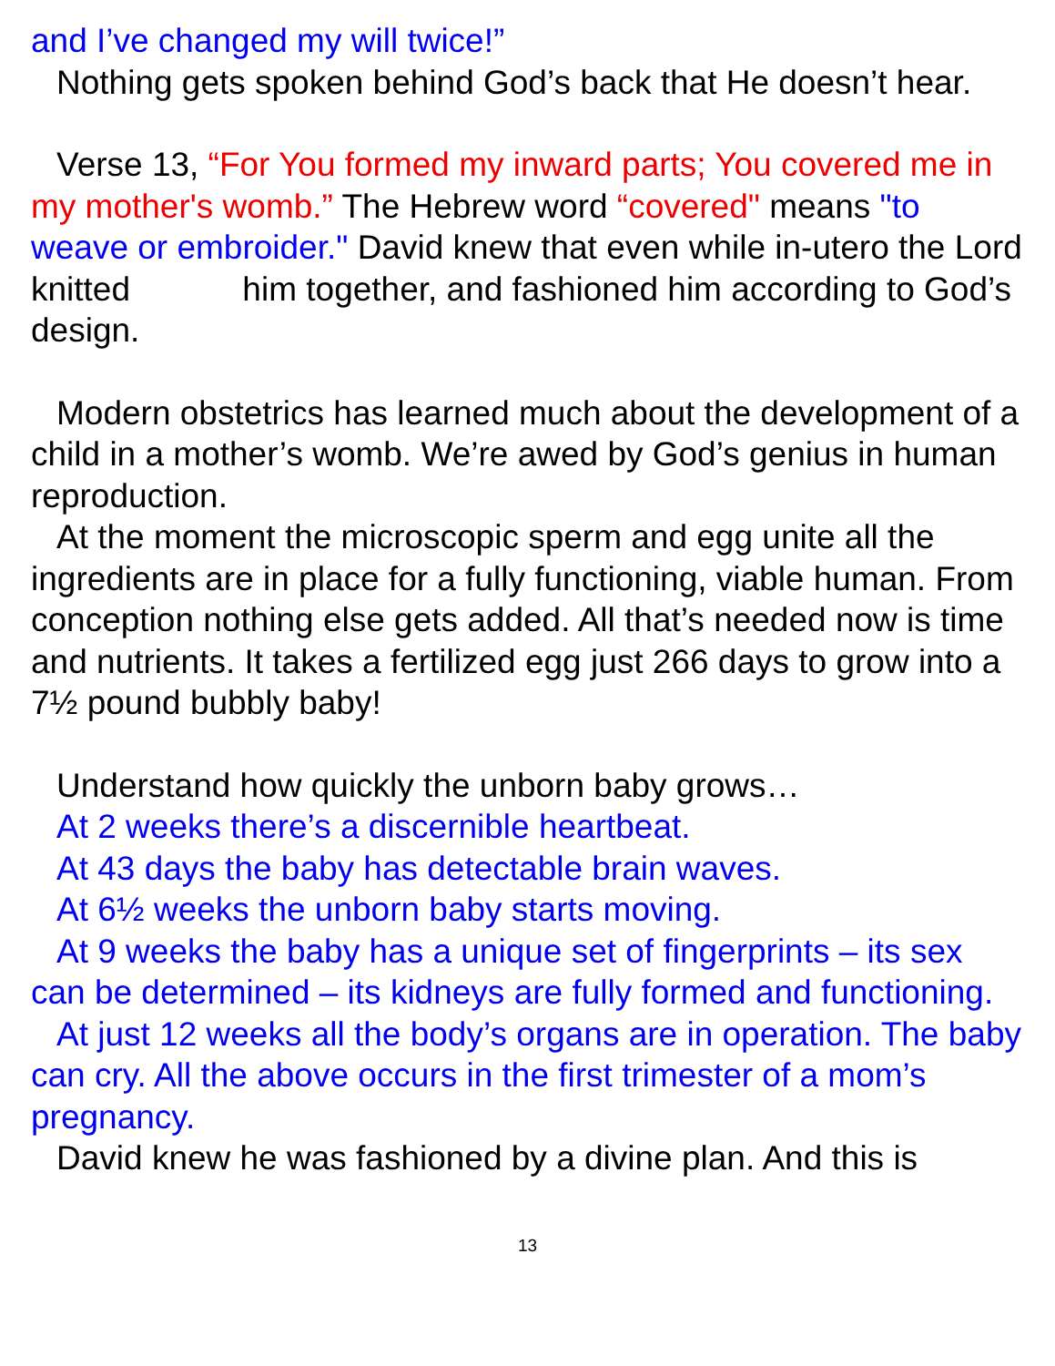and I’ve changed my will twice!”
Nothing gets spoken behind God’s back that He doesn’t hear.
Verse 13, “For You formed my inward parts; You covered me in my mother's womb.” The Hebrew word “covered" means "to weave or embroider." David knew that even while in-utero the Lord knitted him together, and fashioned him according to God’s design.
Modern obstetrics has learned much about the development of a child in a mother’s womb. We’re awed by God’s genius in human reproduction.
At the moment the microscopic sperm and egg unite all the ingredients are in place for a fully functioning, viable human. From conception nothing else gets added. All that’s needed now is time and nutrients. It takes a fertilized egg just 266 days to grow into a 7½ pound bubbly baby!
Understand how quickly the unborn baby grows…
At 2 weeks there’s a discernible heartbeat.
At 43 days the baby has detectable brain waves.
At 6½ weeks the unborn baby starts moving.
At 9 weeks the baby has a unique set of fingerprints – its sex can be determined – its kidneys are fully formed and functioning.
At just 12 weeks all the body’s organs are in operation. The baby can cry. All the above occurs in the first trimester of a mom’s pregnancy.
David knew he was fashioned by a divine plan. And this is
13